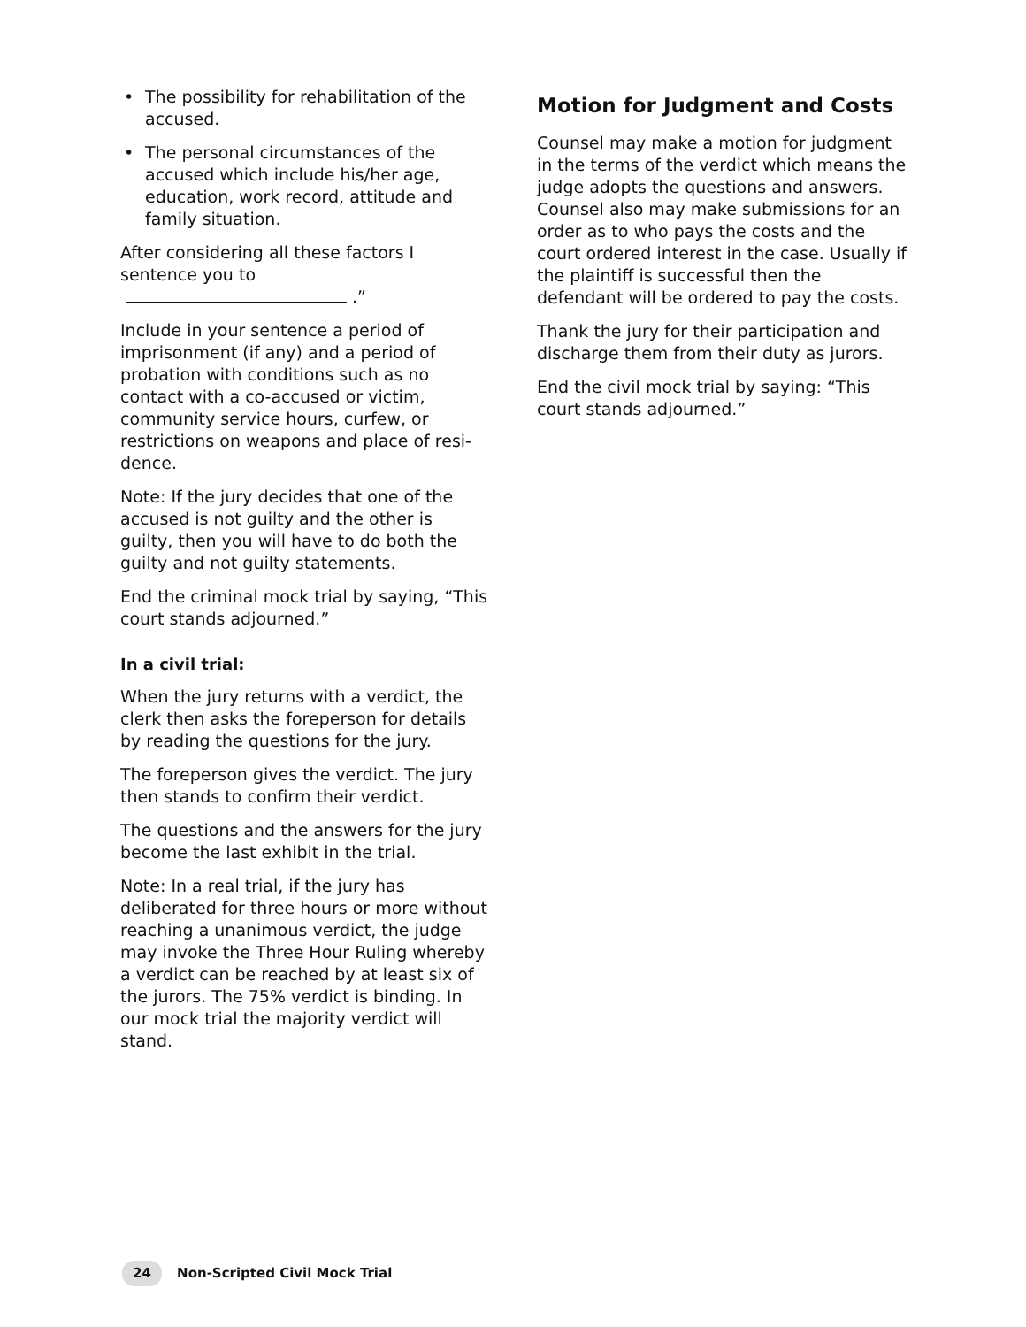• The possibility for rehabilitation of the accused.
• The personal circumstances of the accused which include his/her age, education, work record, attitude and family situation.
After considering all these factors I sentence you to .”
Include in your sentence a period of imprisonment (if any) and a period of probation with conditions such as no contact with a co-accused or victim, community service hours, curfew, or restrictions on weapons and place of resi-dence.
Note: If the jury decides that one of the accused is not guilty and the other is guilty, then you will have to do both the guilty and not guilty statements.
End the criminal mock trial by saying, “This court stands adjourned.”
In a civil trial:
When the jury returns with a verdict, the clerk then asks the foreperson for details by reading the questions for the jury.
The foreperson gives the verdict. The jury then stands to confirm their verdict.
The questions and the answers for the jury become the last exhibit in the trial.
Note: In a real trial, if the jury has deliberated for three hours or more without reaching a unanimous verdict, the judge may invoke the Three Hour Ruling whereby a verdict can be reached by at least six of the jurors. The 75% verdict is binding. In our mock trial the majority verdict will stand.
Motion for Judgment and Costs
Counsel may make a motion for judgment in the terms of the verdict which means the judge adopts the questions and answers. Counsel also may make submissions for an order as to who pays the costs and the court ordered interest in the case. Usually if the plaintiff is successful then the defendant will be ordered to pay the costs.
Thank the jury for their participation and discharge them from their duty as jurors.
End the civil mock trial by saying: “This court stands adjourned.”
24 Non-Scripted Civil Mock Trial